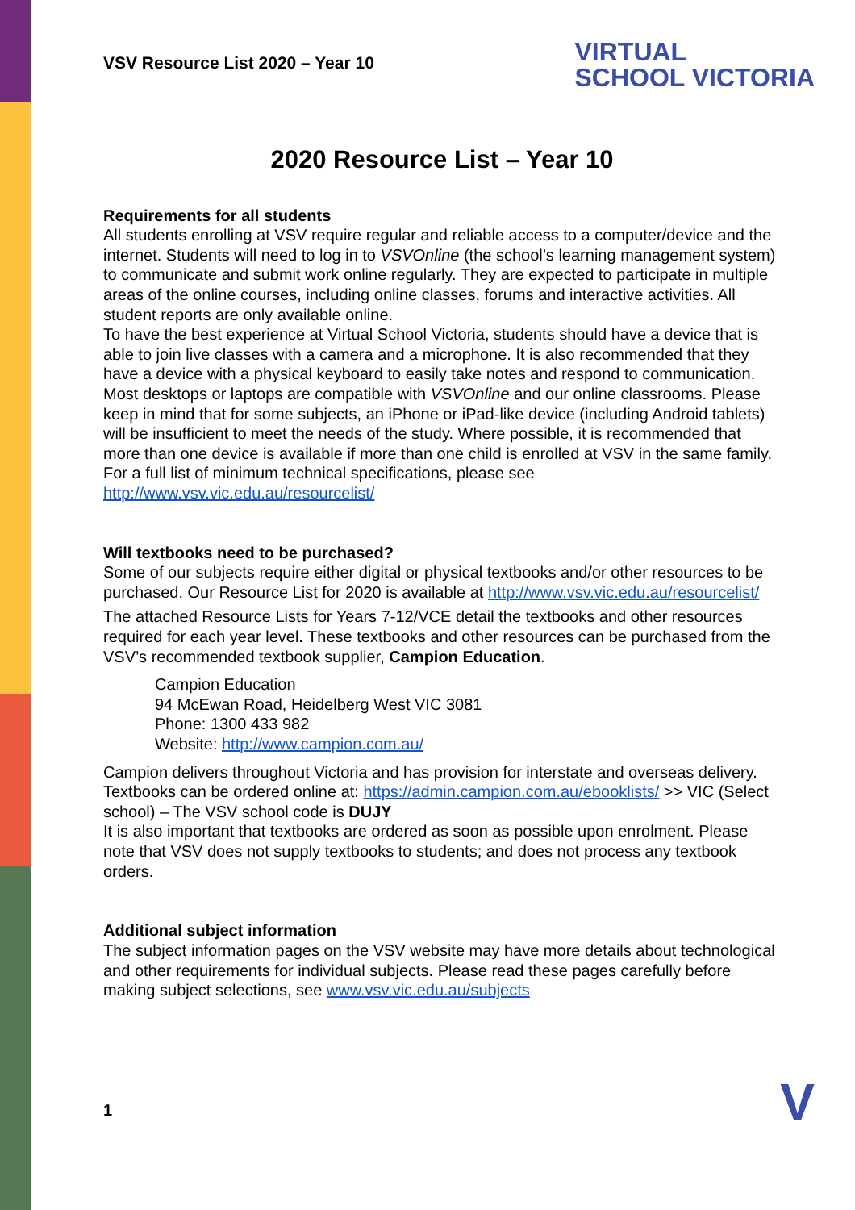VSV Resource List 2020 – Year 10
VIRTUAL
SCHOOL VICTORIA
2020 Resource List – Year 10
Requirements for all students
All students enrolling at VSV require regular and reliable access to a computer/device and the internet. Students will need to log in to VSVOnline (the school’s learning management system) to communicate and submit work online regularly. They are expected to participate in multiple areas of the online courses, including online classes, forums and interactive activities. All student reports are only available online.
To have the best experience at Virtual School Victoria, students should have a device that is able to join live classes with a camera and a microphone. It is also recommended that they have a device with a physical keyboard to easily take notes and respond to communication.
Most desktops or laptops are compatible with VSVOnline and our online classrooms. Please keep in mind that for some subjects, an iPhone or iPad-like device (including Android tablets) will be insufficient to meet the needs of the study. Where possible, it is recommended that more than one device is available if more than one child is enrolled at VSV in the same family. For a full list of minimum technical specifications, please see http://www.vsv.vic.edu.au/resourcelist/
Will textbooks need to be purchased?
Some of our subjects require either digital or physical textbooks and/or other resources to be purchased. Our Resource List for 2020 is available at http://www.vsv.vic.edu.au/resourcelist/
The attached Resource Lists for Years 7-12/VCE detail the textbooks and other resources required for each year level. These textbooks and other resources can be purchased from the VSV’s recommended textbook supplier, Campion Education.
Campion Education
94 McEwan Road, Heidelberg West VIC 3081
Phone: 1300 433 982
Website: http://www.campion.com.au/
Campion delivers throughout Victoria and has provision for interstate and overseas delivery.
Textbooks can be ordered online at: https://admin.campion.com.au/ebooklists/ >> VIC (Select school) – The VSV school code is DUJY
It is also important that textbooks are ordered as soon as possible upon enrolment. Please note that VSV does not supply textbooks to students; and does not process any textbook orders.
Additional subject information
The subject information pages on the VSV website may have more details about technological and other requirements for individual subjects. Please read these pages carefully before making subject selections, see www.vsv.vic.edu.au/subjects
1 V